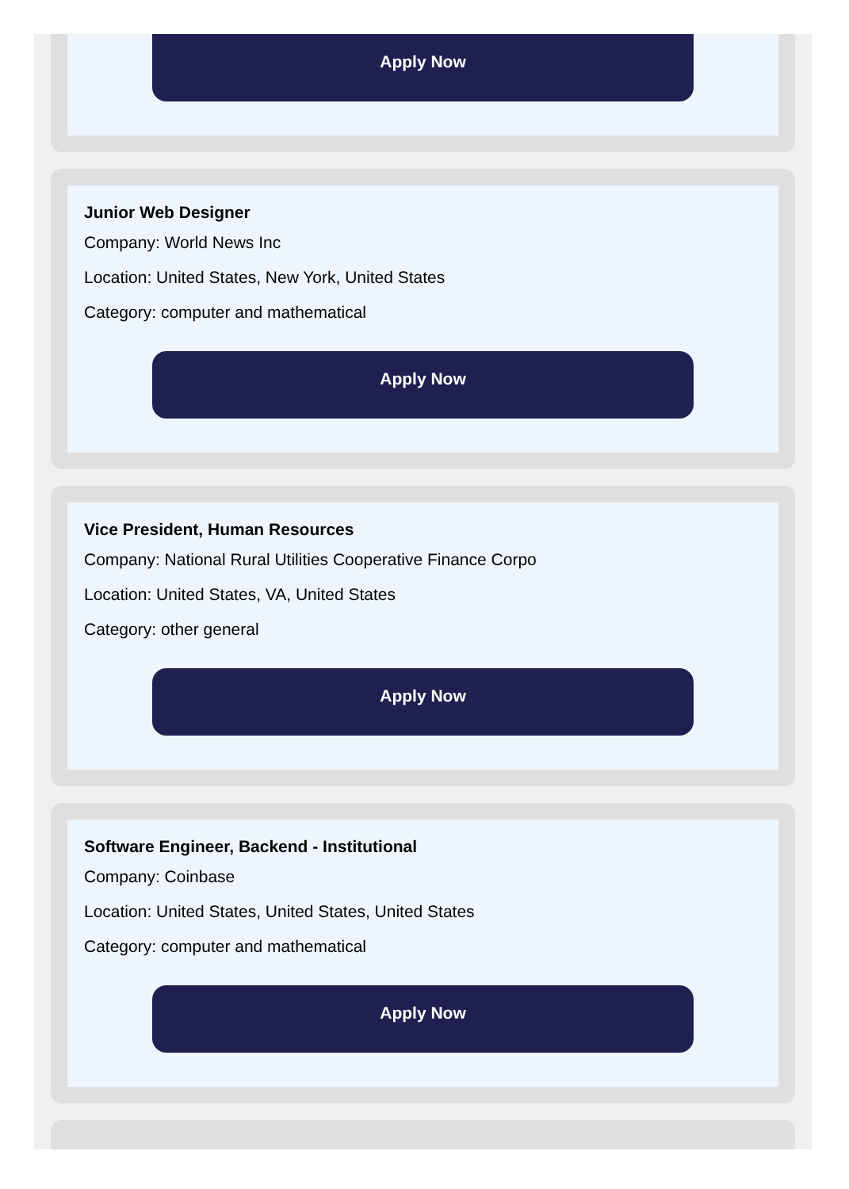Apply Now
Junior Web Designer
Company: World News Inc
Location: United States, New York, United States
Category: computer and mathematical
Apply Now
Vice President, Human Resources
Company: National Rural Utilities Cooperative Finance Corpo
Location: United States, VA, United States
Category: other general
Apply Now
Software Engineer, Backend - Institutional
Company: Coinbase
Location: United States, United States, United States
Category: computer and mathematical
Apply Now